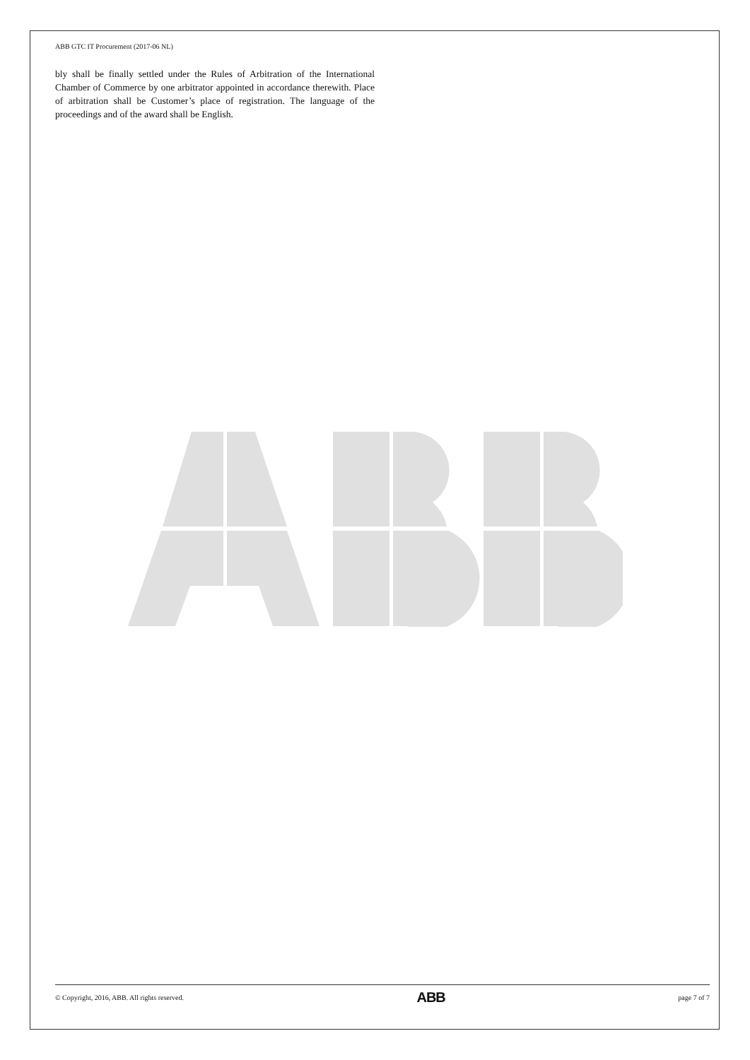ABB GTC IT Procurement (2017-06 NL)
bly shall be finally settled under the Rules of Arbitration of the International Chamber of Commerce by one arbitrator appointed in accordance therewith. Place of arbitration shall be Customer’s place of registration. The language of the proceedings and of the award shall be English.
© Copyright, 2016, ABB. All rights reserved. ABB page 7 of 7